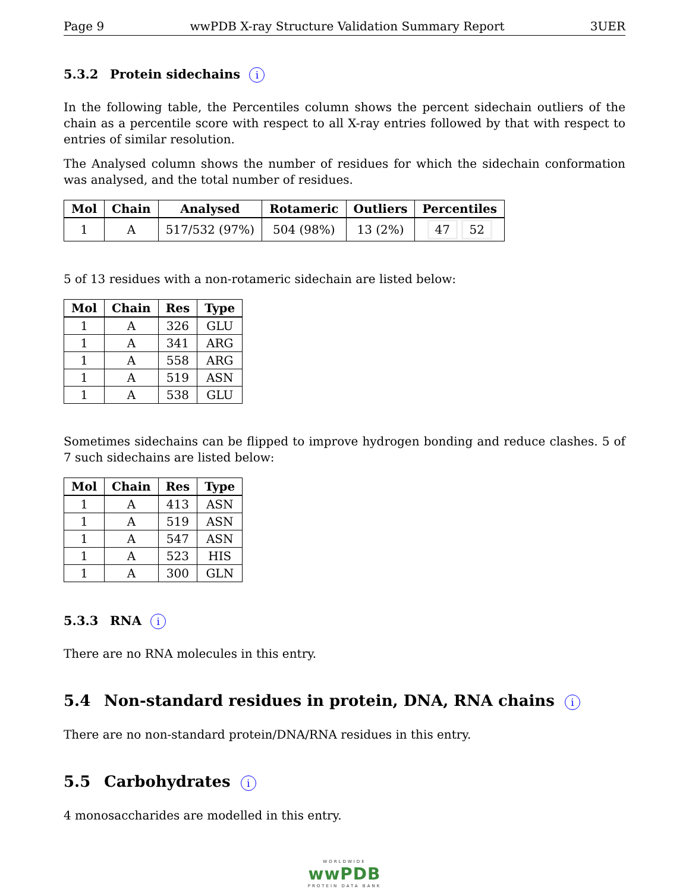Page 9 wwPDB X-ray Structure Validation Summary Report 3UER
5.3.2 Protein sidechains i
In the following table, the Percentiles column shows the percent sidechain outliers of the chain as a percentile score with respect to all X-ray entries followed by that with respect to entries of similar resolution.
The Analysed column shows the number of residues for which the sidechain conformation was analysed, and the total number of residues.
| Mol | Chain | Analysed | Rotameric | Outliers | Percentiles |
| --- | --- | --- | --- | --- | --- |
| 1 | A | 517/532 (97%) | 504 (98%) | 13 (2%) | 47 52 |
5 of 13 residues with a non-rotameric sidechain are listed below:
| Mol | Chain | Res | Type |
| --- | --- | --- | --- |
| 1 | A | 326 | GLU |
| 1 | A | 341 | ARG |
| 1 | A | 558 | ARG |
| 1 | A | 519 | ASN |
| 1 | A | 538 | GLU |
Sometimes sidechains can be flipped to improve hydrogen bonding and reduce clashes. 5 of 7 such sidechains are listed below:
| Mol | Chain | Res | Type |
| --- | --- | --- | --- |
| 1 | A | 413 | ASN |
| 1 | A | 519 | ASN |
| 1 | A | 547 | ASN |
| 1 | A | 523 | HIS |
| 1 | A | 300 | GLN |
5.3.3 RNA i
There are no RNA molecules in this entry.
5.4 Non-standard residues in protein, DNA, RNA chains i
There are no non-standard protein/DNA/RNA residues in this entry.
5.5 Carbohydrates i
4 monosaccharides are modelled in this entry.
WORLDWIDE
wwPDB
PROTEIN DATA BANK